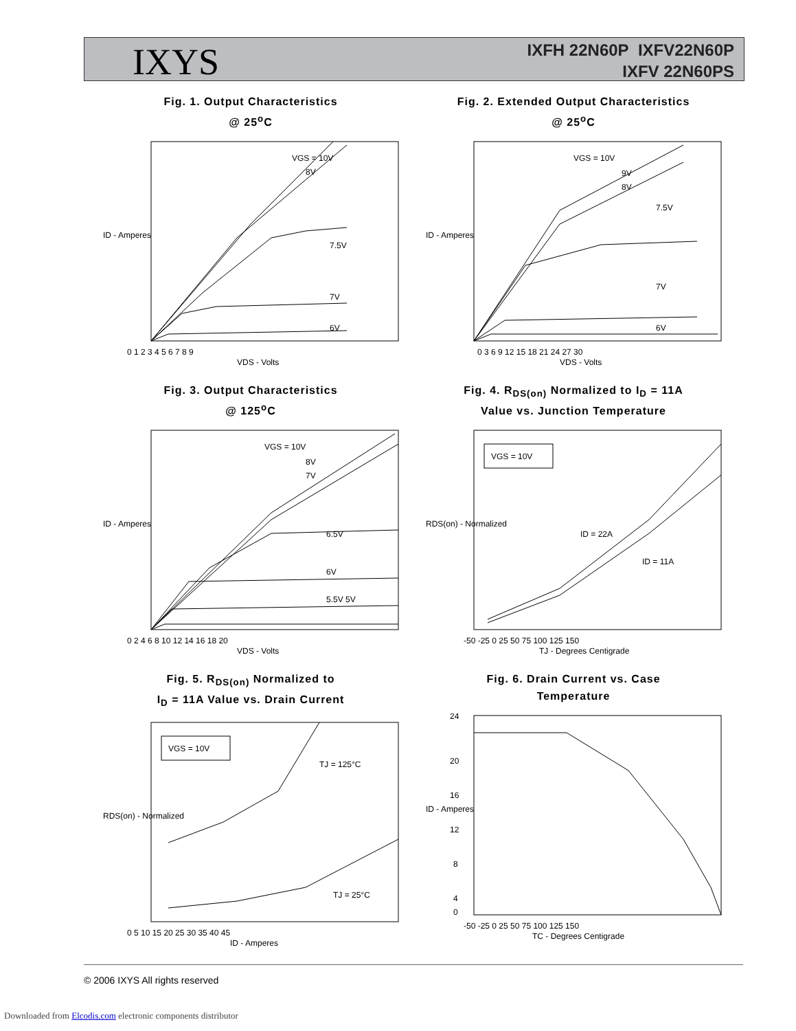IXYS
IXFH 22N60P IXFV22N60P
IXFV 22N60PS
Fig. 1. Output Characteristics
@ 25<sup>o</sup>C
VGS = 10V
8V
7.5V
7V
6V
0 1 2 3 4 5 6 7 8 9
VDS - Volts
ID - Amperes
Fig. 2. Extended Output Characteristics
@ 25<sup>o</sup>C
VGS = 10V
9V
8V
7.5V
7V
6V
0 3 6 9 12 15 18 21 24 27 30
VDS - Volts
ID - Amperes
Fig. 3. Output Characteristics
@ 125<sup>o</sup>C
VGS = 10V
8V
7V
6.5V
6V
5.5V 5V
0 2 4 6 8 10 12 14 16 18 20
VDS - Volts
ID - Amperes
Fig. 4. R<sub>DS(on)</sub> Normalized to I<sub>D</sub> = 11A
Value vs. Junction Temperature
VGS = 10V
ID = 22A
ID = 11A
-50 -25 0 25 50 75 100 125 150
TJ - Degrees Centigrade
RDS(on) - Normalized
Fig. 5. R<sub>DS(on)</sub> Normalized to
I<sub>D</sub> = 11A Value vs. Drain Current
VGS = 10V
TJ = 125°C
TJ = 25°C
0 5 10 15 20 25 30 35 40 45
ID - Amperes
RDS(on) - Normalized
Fig. 6. Drain Current vs. Case
Temperature
-50 -25 0 25 50 75 100 125 150
TC - Degrees Centigrade
ID - Amperes
24
20
16
12
8
4
0
© 2006 IXYS All rights reserved
Downloaded from Elcodis.com electronic components distributor